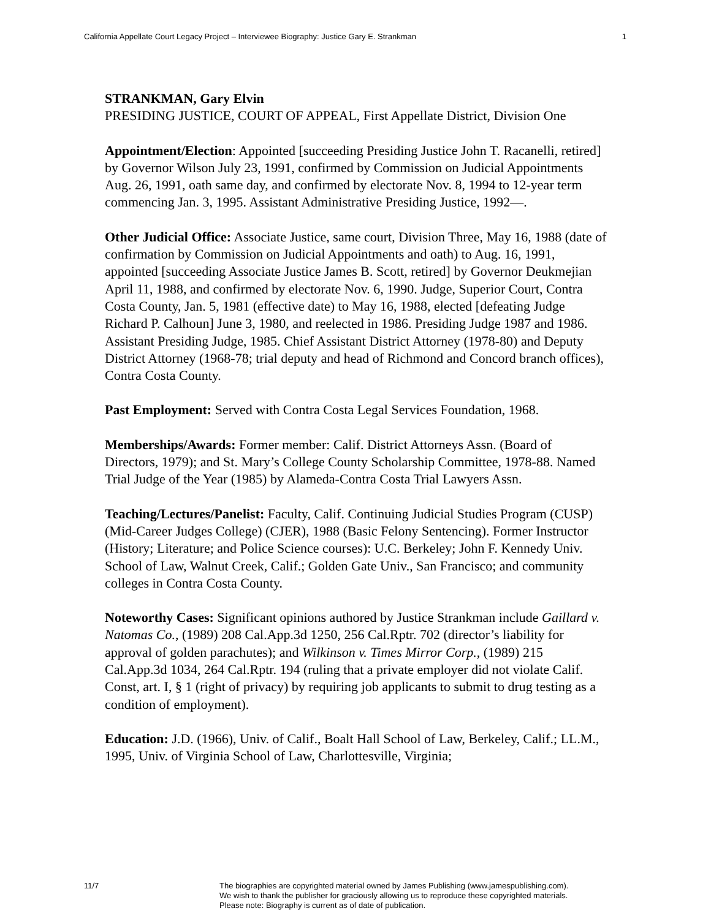California Appellate Court Legacy Project – Interviewee Biography: Justice Gary E. Strankman 1
STRANKMAN, Gary Elvin
PRESIDING JUSTICE, COURT OF APPEAL, First Appellate District, Division One
Appointment/Election: Appointed [succeeding Presiding Justice John T. Racanelli, retired] by Governor Wilson July 23, 1991, confirmed by Commission on Judicial Appointments Aug. 26, 1991, oath same day, and confirmed by electorate Nov. 8, 1994 to 12-year term commencing Jan. 3, 1995. Assistant Administrative Presiding Justice, 1992—.
Other Judicial Office: Associate Justice, same court, Division Three, May 16, 1988 (date of confirmation by Commission on Judicial Appointments and oath) to Aug. 16, 1991, appointed [succeeding Associate Justice James B. Scott, retired] by Governor Deukmejian April 11, 1988, and confirmed by electorate Nov. 6, 1990. Judge, Superior Court, Contra Costa County, Jan. 5, 1981 (effective date) to May 16, 1988, elected [defeating Judge Richard P. Calhoun] June 3, 1980, and reelected in 1986. Presiding Judge 1987 and 1986. Assistant Presiding Judge, 1985. Chief Assistant District Attorney (1978-80) and Deputy District Attorney (1968-78; trial deputy and head of Richmond and Concord branch offices), Contra Costa County.
Past Employment: Served with Contra Costa Legal Services Foundation, 1968.
Memberships/Awards: Former member: Calif. District Attorneys Assn. (Board of Directors, 1979); and St. Mary’s College County Scholarship Committee, 1978-88. Named Trial Judge of the Year (1985) by Alameda-Contra Costa Trial Lawyers Assn.
Teaching/Lectures/Panelist: Faculty, Calif. Continuing Judicial Studies Program (CUSP) (Mid-Career Judges College) (CJER), 1988 (Basic Felony Sentencing). Former Instructor (History; Literature; and Police Science courses): U.C. Berkeley; John F. Kennedy Univ. School of Law, Walnut Creek, Calif.; Golden Gate Univ., San Francisco; and community colleges in Contra Costa County.
Noteworthy Cases: Significant opinions authored by Justice Strankman include Gaillard v. Natomas Co., (1989) 208 Cal.App.3d 1250, 256 Cal.Rptr. 702 (director’s liability for approval of golden parachutes); and Wilkinson v. Times Mirror Corp., (1989) 215 Cal.App.3d 1034, 264 Cal.Rptr. 194 (ruling that a private employer did not violate Calif. Const, art. I, § 1 (right of privacy) by requiring job applicants to submit to drug testing as a condition of employment).
Education: J.D. (1966), Univ. of Calif., Boalt Hall School of Law, Berkeley, Calif.; LL.M., 1995, Univ. of Virginia School of Law, Charlottesville, Virginia;
11/7 The biographies are copyrighted material owned by James Publishing (www.jamespublishing.com).
We wish to thank the publisher for graciously allowing us to reproduce these copyrighted materials.
Please note: Biography is current as of date of publication.